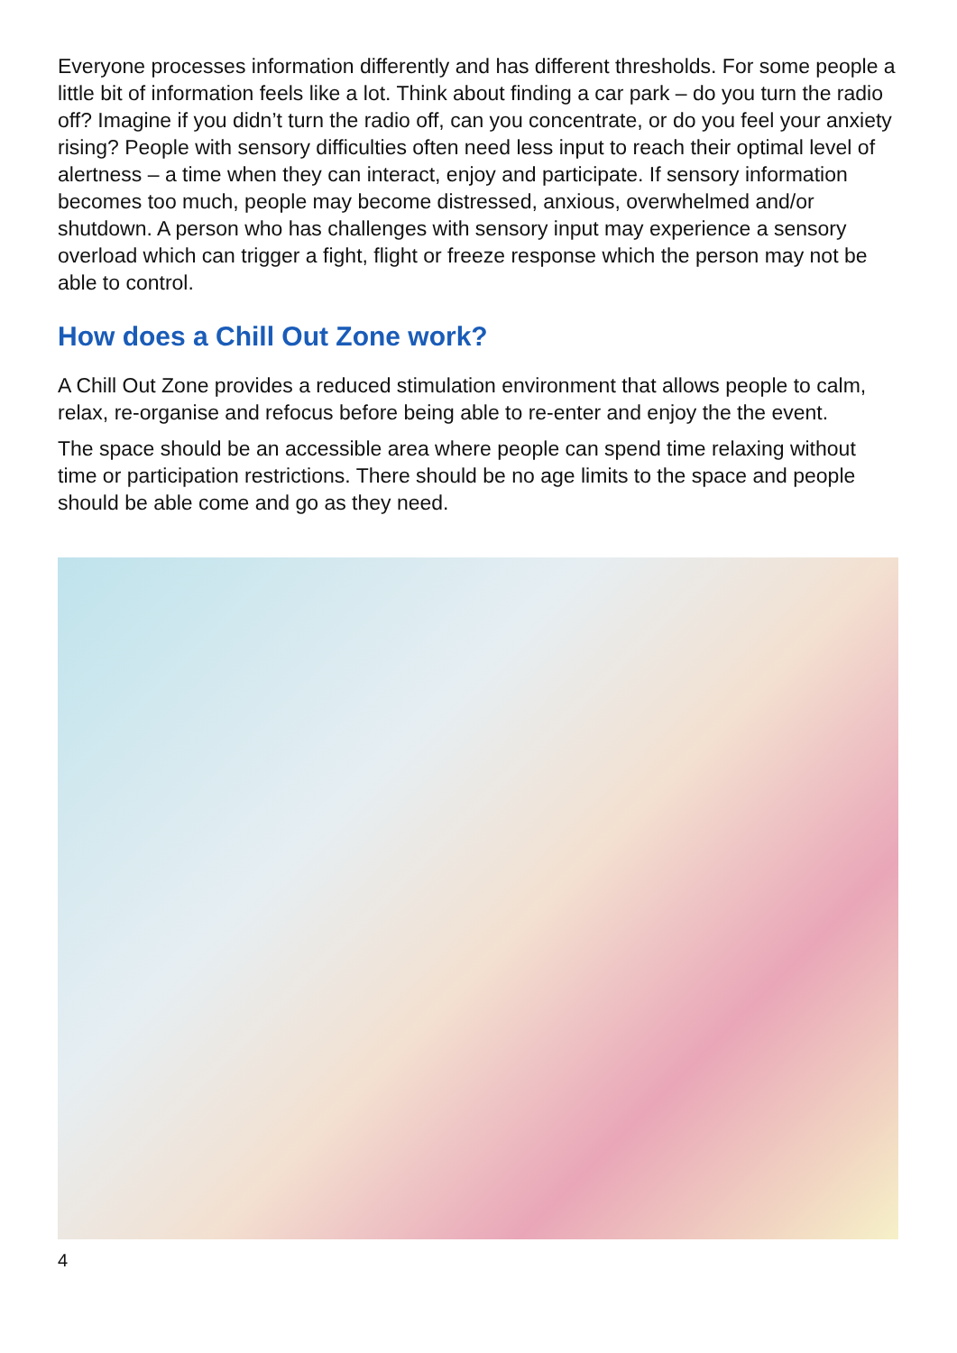Everyone processes information differently and has different thresholds. For some people a little bit of information feels like a lot. Think about finding a car park – do you turn the radio off? Imagine if you didn’t turn the radio off, can you concentrate, or do you feel your anxiety rising? People with sensory difficulties often need less input to reach their optimal level of alertness – a time when they can interact, enjoy and participate. If sensory information becomes too much, people may become distressed, anxious, overwhelmed and/or shutdown. A person who has challenges with sensory input may experience a sensory overload which can trigger a fight, flight or freeze response which the person may not be able to control.
How does a Chill Out Zone work?
A Chill Out Zone provides a reduced stimulation environment that allows people to calm, relax, re-organise and refocus before being able to re-enter and enjoy the the event.
The space should be an accessible area where people can spend time relaxing without time or participation restrictions. There should be no age limits to the space and people should be able come and go as they need.
4